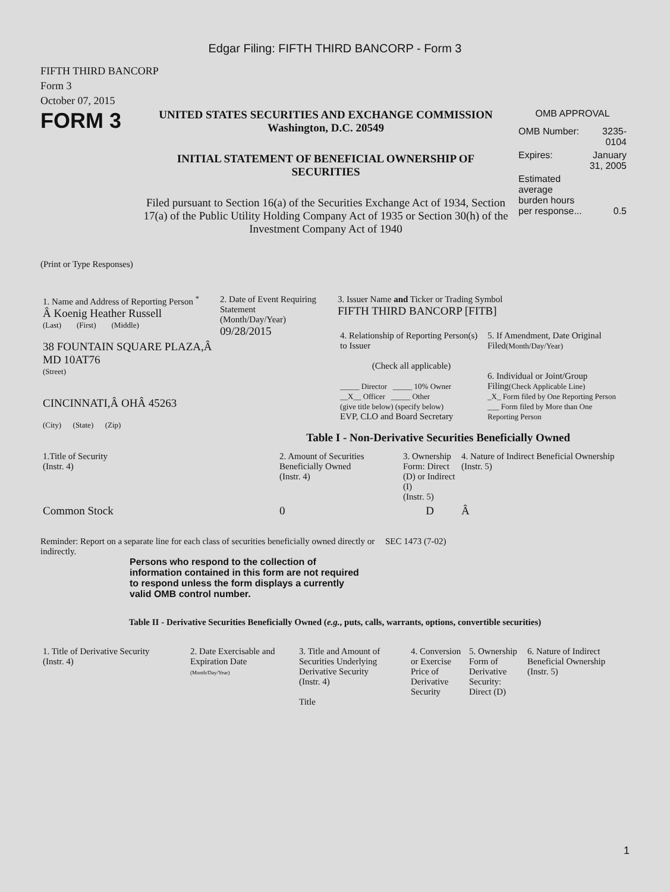Edgar Filing: FIFTH THIRD BANCORP - Form 3
FIFTH THIRD BANCORP
Form 3
October 07, 2015
FORM 3
UNITED STATES SECURITIES AND EXCHANGE COMMISSION
Washington, D.C. 20549
INITIAL STATEMENT OF BENEFICIAL OWNERSHIP OF SECURITIES
Filed pursuant to Section 16(a) of the Securities Exchange Act of 1934, Section 17(a) of the Public Utility Holding Company Act of 1935 or Section 30(h) of the Investment Company Act of 1940
OMB APPROVAL
| OMB Number: | 3235-0104 |
| Expires: | January 31, 2005 |
| Estimated average burden hours per response... | 0.5 |
(Print or Type Responses)
| 1. Name and Address of Reporting Person <sup>*</sup> Â Koenig Heather Russell (Last) (First) (Middle) 38 FOUNTAIN SQUARE PLAZA,Â MD 10AT76 (Street) CINCINNATI,Â OHÂ 45263 (City) (State) (Zip) | 2. Date of Event Requiring Statement (Month/Day/Year) 09/28/2015 | 3. Issuer Name and Ticker or Trading Symbol FIFTH THIRD BANCORP [FITB] / 4. Relationship of Reporting Person(s) to Issuer (Check all applicable) _____ Director _____ 10% Owner __X__ Officer _____ Other (give title below) (specify below) EVP, CLO and Board Secretary / 5. If Amendment, Date Original Filed (Month/Day/Year) 6. Individual or Joint/Group Filing (Check Applicable Line) _X_ Form filed by One Reporting Person ___ Form filed by More than One Reporting Person / |
Table I - Non-Derivative Securities Beneficially Owned
| 1.Title of Security (Instr. 4) | 2. Amount of Securities Beneficially Owned (Instr. 4) | 3. Ownership Form: Direct (D) or Indirect (I) (Instr. 5) | 4. Nature of Indirect Beneficial Ownership (Instr. 5) |
| --- | --- | --- | --- |
| Common Stock | 0 | D | Â |
Reminder: Report on a separate line for each class of securities beneficially owned directly or indirectly.
SEC 1473 (7-02)
Persons who respond to the collection of information contained in this form are not required to respond unless the form displays a currently valid OMB control number.
Table II - Derivative Securities Beneficially Owned (e.g., puts, calls, warrants, options, convertible securities)
| 1. Title of Derivative Security (Instr. 4) | 2. Date Exercisable and Expiration Date (Month/Day/Year) | 3. Title and Amount of Securities Underlying Derivative Security (Instr. 4) Title | 4. Conversion or Exercise Price of Derivative Security | 5. Ownership Form of Derivative Security: Direct (D) | 6. Nature of Indirect Beneficial Ownership (Instr. 5) |
| --- | --- | --- | --- | --- | --- |
1